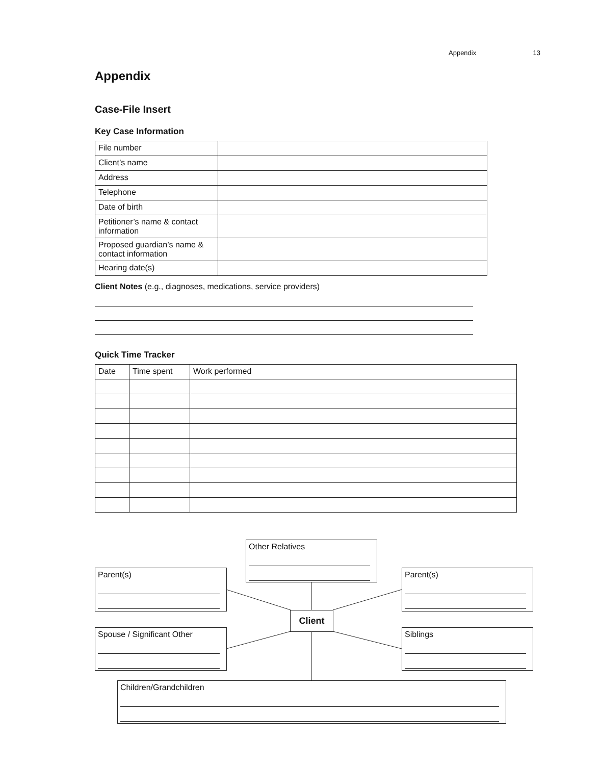Appendix 13
Appendix
Case-File Insert
Key Case Information
| File number | |
| Client’s name | |
| Address | |
| Telephone | |
| Date of birth | |
| Petitioner’s name & contact information | |
| Proposed guardian’s name & contact information | |
| Hearing date(s) | |
Client Notes (e.g., diagnoses, medications, service providers)
Quick Time Tracker
| Date | Time spent | Work performed |
Other Relatives
Parent(s) Parent(s)
Client
Spouse / Significant Other Siblings
Children/Grandchildren